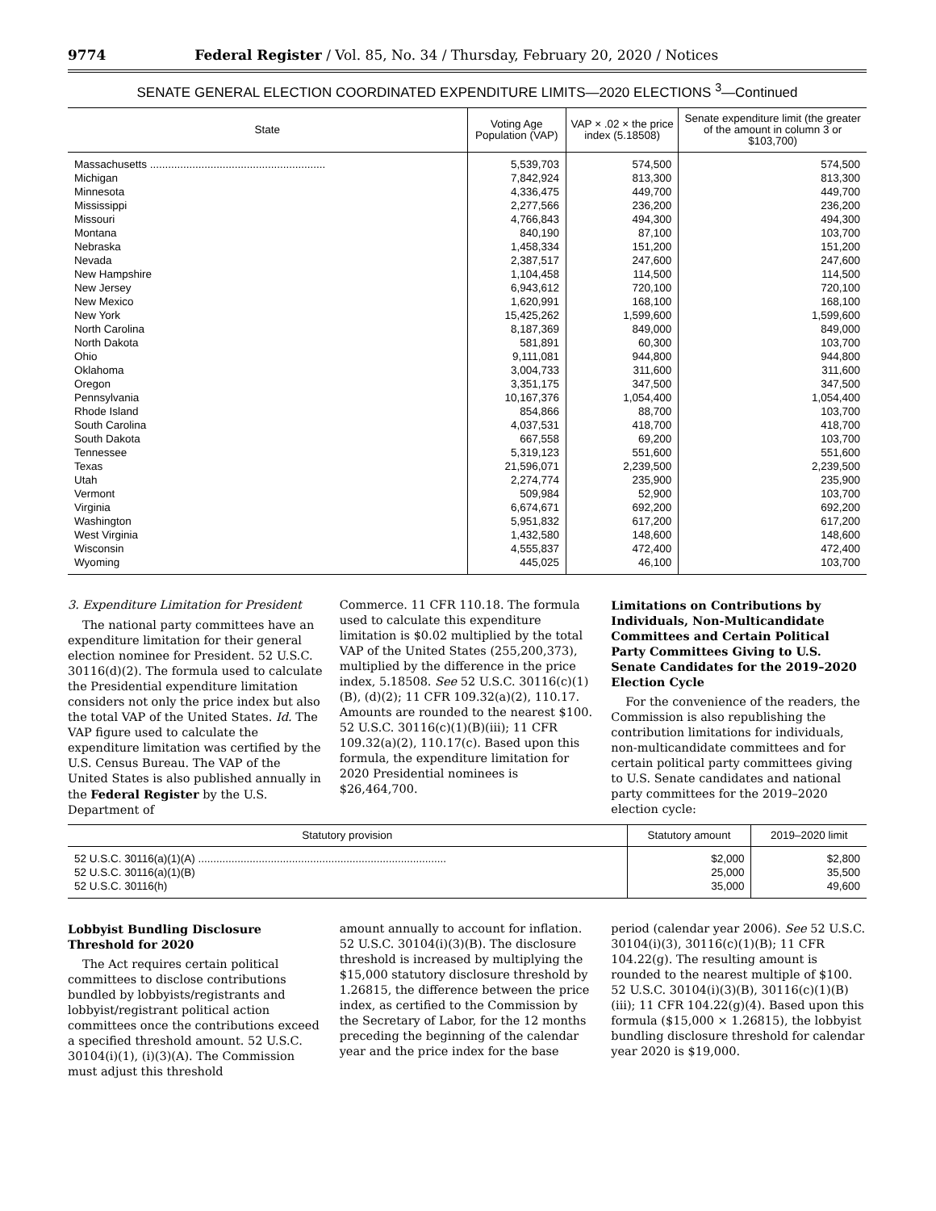9774 Federal Register / Vol. 85, No. 34 / Thursday, February 20, 2020 / Notices
SENATE GENERAL ELECTION COORDINATED EXPENDITURE LIMITS—2020 ELECTIONS <sup>3</sup>—Continued
| State | Voting Age Population (VAP) | VAP × .02 × the price index (5.18508) | Senate expenditure limit (the greater of the amount in column 3 or $103,700) |
| --- | --- | --- | --- |
| Massachusetts .......................................................... | 5,539,703 | 574,500 | 574,500 |
| Michigan | 7,842,924 | 813,300 | 813,300 |
| Minnesota | 4,336,475 | 449,700 | 449,700 |
| Mississippi | 2,277,566 | 236,200 | 236,200 |
| Missouri | 4,766,843 | 494,300 | 494,300 |
| Montana | 840,190 | 87,100 | 103,700 |
| Nebraska | 1,458,334 | 151,200 | 151,200 |
| Nevada | 2,387,517 | 247,600 | 247,600 |
| New Hampshire | 1,104,458 | 114,500 | 114,500 |
| New Jersey | 6,943,612 | 720,100 | 720,100 |
| New Mexico | 1,620,991 | 168,100 | 168,100 |
| New York | 15,425,262 | 1,599,600 | 1,599,600 |
| North Carolina | 8,187,369 | 849,000 | 849,000 |
| North Dakota | 581,891 | 60,300 | 103,700 |
| Ohio | 9,111,081 | 944,800 | 944,800 |
| Oklahoma | 3,004,733 | 311,600 | 311,600 |
| Oregon | 3,351,175 | 347,500 | 347,500 |
| Pennsylvania | 10,167,376 | 1,054,400 | 1,054,400 |
| Rhode Island | 854,866 | 88,700 | 103,700 |
| South Carolina | 4,037,531 | 418,700 | 418,700 |
| South Dakota | 667,558 | 69,200 | 103,700 |
| Tennessee | 5,319,123 | 551,600 | 551,600 |
| Texas | 21,596,071 | 2,239,500 | 2,239,500 |
| Utah | 2,274,774 | 235,900 | 235,900 |
| Vermont | 509,984 | 52,900 | 103,700 |
| Virginia | 6,674,671 | 692,200 | 692,200 |
| Washington | 5,951,832 | 617,200 | 617,200 |
| West Virginia | 1,432,580 | 148,600 | 148,600 |
| Wisconsin | 4,555,837 | 472,400 | 472,400 |
| Wyoming | 445,025 | 46,100 | 103,700 |
3. Expenditure Limitation for President
The national party committees have an expenditure limitation for their general election nominee for President. 52 U.S.C. 30116(d)(2). The formula used to calculate the Presidential expenditure limitation considers not only the price index but also the total VAP of the United States. Id. The VAP figure used to calculate the expenditure limitation was certified by the U.S. Census Bureau. The VAP of the United States is also published annually in the Federal Register by the U.S. Department of
Commerce. 11 CFR 110.18. The formula used to calculate this expenditure limitation is $0.02 multiplied by the total VAP of the United States (255,200,373), multiplied by the difference in the price index, 5.18508. See 52 U.S.C. 30116(c)(1)(B), (d)(2); 11 CFR 109.32(a)(2), 110.17. Amounts are rounded to the nearest $100. 52 U.S.C. 30116(c)(1)(B)(iii); 11 CFR 109.32(a)(2), 110.17(c). Based upon this formula, the expenditure limitation for 2020 Presidential nominees is $26,464,700.
Limitations on Contributions by Individuals, Non-Multicandidate Committees and Certain Political Party Committees Giving to U.S. Senate Candidates for the 2019–2020 Election Cycle
For the convenience of the readers, the Commission is also republishing the contribution limitations for individuals, non-multicandidate committees and for certain political party committees giving to U.S. Senate candidates and national party committees for the 2019–2020 election cycle:
| Statutory provision | Statutory amount | 2019–2020 limit |
| --- | --- | --- |
| 52 U.S.C. 30116(a)(1)(A) .................................................................................. | $2,000 | $2,800 |
| 52 U.S.C. 30116(a)(1)(B) | 25,000 | 35,500 |
| 52 U.S.C. 30116(h) | 35,000 | 49,600 |
Lobbyist Bundling Disclosure Threshold for 2020
The Act requires certain political committees to disclose contributions bundled by lobbyists/registrants and lobbyist/registrant political action committees once the contributions exceed a specified threshold amount. 52 U.S.C. 30104(i)(1), (i)(3)(A). The Commission must adjust this threshold
amount annually to account for inflation. 52 U.S.C. 30104(i)(3)(B). The disclosure threshold is increased by multiplying the $15,000 statutory disclosure threshold by 1.26815, the difference between the price index, as certified to the Commission by the Secretary of Labor, for the 12 months preceding the beginning of the calendar year and the price index for the base
period (calendar year 2006). See 52 U.S.C. 30104(i)(3), 30116(c)(1)(B); 11 CFR 104.22(g). The resulting amount is rounded to the nearest multiple of $100. 52 U.S.C. 30104(i)(3)(B), 30116(c)(1)(B)(iii); 11 CFR 104.22(g)(4). Based upon this formula ($15,000 × 1.26815), the lobbyist bundling disclosure threshold for calendar year 2020 is $19,000.